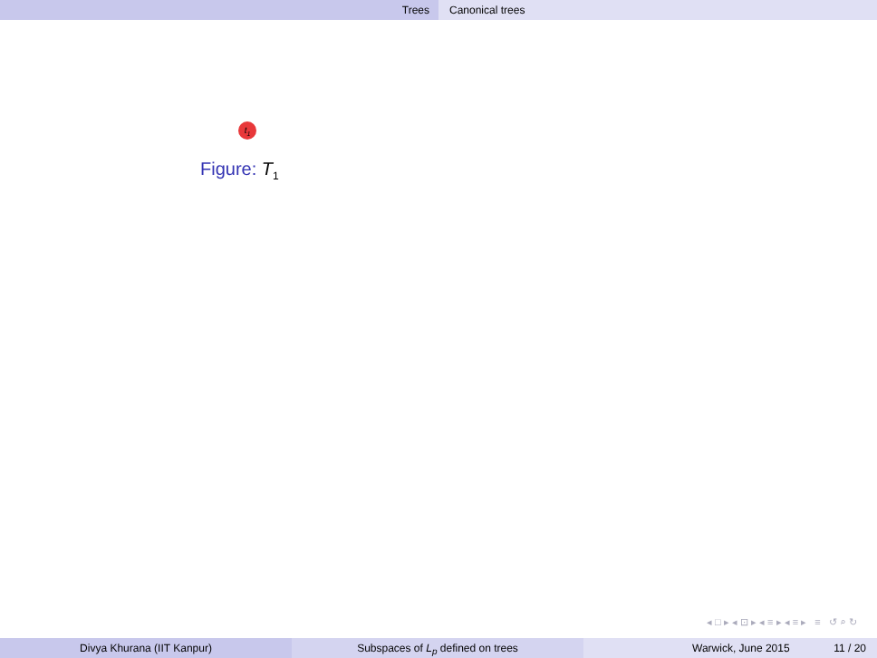Trees Canonical trees
t<sub>1</sub>
Figure: T<sub>1</sub>
◂ □ ▸ ◂ ⊡ ▸ ◂ ≡ ▸ ◂ ≡ ▸ ≡ ↺ ⌕ ↻
Divya Khurana (IIT Kanpur) Subspaces of L<sub>p</sub> defined on trees Warwick, June 2015 11 / 20